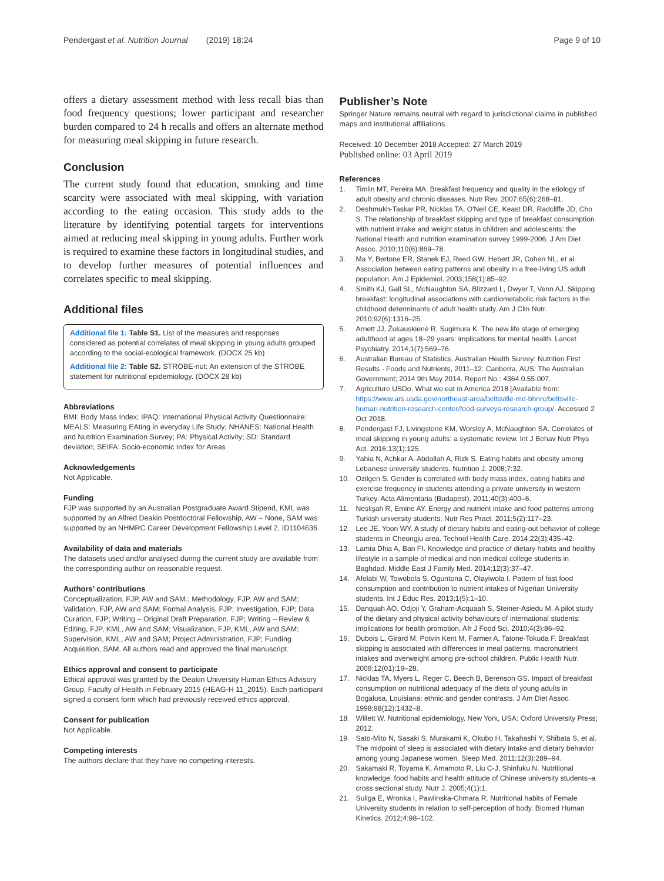Pendergast et al. Nutrition Journal (2019) 18:24 Page 9 of 10
offers a dietary assessment method with less recall bias than food frequency questions; lower participant and researcher burden compared to 24 h recalls and offers an alternate method for measuring meal skipping in future research.
Conclusion
The current study found that education, smoking and time scarcity were associated with meal skipping, with variation according to the eating occasion. This study adds to the literature by identifying potential targets for interventions aimed at reducing meal skipping in young adults. Further work is required to examine these factors in longitudinal studies, and to develop further measures of potential influences and correlates specific to meal skipping.
Additional files
Additional file 1: Table S1. List of the measures and responses considered as potential correlates of meal skipping in young adults grouped according to the social-ecological framework. (DOCX 25 kb)
Additional file 2: Table S2. STROBE-nut: An extension of the STROBE statement for nutritional epidemiology. (DOCX 28 kb)
Abbreviations
BMI: Body Mass Index; IPAQ: International Physical Activity Questionnaire; MEALS: Measuring EAting in everyday Life Study; NHANES: National Health and Nutrition Examination Survey; PA: Physical Activity; SD: Standard deviation; SEIFA: Socio-economic Index for Areas
Acknowledgements
Not Applicable.
Funding
FJP was supported by an Australian Postgraduate Award Stipend, KML was supported by an Alfred Deakin Postdoctoral Fellowship, AW – None, SAM was supported by an NHMRC Career Development Fellowship Level 2, ID1104636.
Availability of data and materials
The datasets used and/or analysed during the current study are available from the corresponding author on reasonable request.
Authors’ contributions
Conceptualization, FJP, AW and SAM.; Methodology, FJP, AW and SAM; Validation, FJP, AW and SAM; Formal Analysis, FJP; Investigation, FJP; Data Curation, FJP; Writing – Original Draft Preparation, FJP; Writing – Review & Editing, FJP, KML, AW and SAM; Visualization, FJP, KML, AW and SAM; Supervision, KML, AW and SAM; Project Administration, FJP; Funding Acquisition, SAM. All authors read and approved the final manuscript.
Ethics approval and consent to participate
Ethical approval was granted by the Deakin University Human Ethics Advisory Group, Faculty of Health in February 2015 (HEAG-H 11_2015). Each participant signed a consent form which had previously received ethics approval.
Consent for publication
Not Applicable.
Competing interests
The authors declare that they have no competing interests.
Publisher’s Note
Springer Nature remains neutral with regard to jurisdictional claims in published maps and institutional affiliations.
Received: 10 December 2018 Accepted: 27 March 2019
Published online: 03 April 2019
References
1. Timlin MT, Pereira MA. Breakfast frequency and quality in the etiology of adult obesity and chronic diseases. Nutr Rev. 2007;65(6):268–81.
2. Deshmukh-Taskar PR, Nicklas TA, O'Neil CE, Keast DR, Radcliffe JD, Cho S. The relationship of breakfast skipping and type of breakfast consumption with nutrient intake and weight status in children and adolescents: the National Health and nutrition examination survey 1999-2006. J Am Diet Assoc. 2010;110(6):869–78.
3. Ma Y, Bertone ER, Stanek EJ, Reed GW, Hebert JR, Cohen NL, et al. Association between eating patterns and obesity in a free-living US adult population. Am J Epidemiol. 2003;158(1):85–92.
4. Smith KJ, Gall SL, McNaughton SA, Blizzard L, Dwyer T, Venn AJ. Skipping breakfast: longitudinal associations with cardiometabolic risk factors in the childhood determinants of adult health study. Am J Clin Nutr. 2010;92(6):1316–25.
5. Arnett JJ, Žukauskienė R, Sugimura K. The new life stage of emerging adulthood at ages 18–29 years: implications for mental health. Lancet Psychiatry. 2014;1(7):569–76.
6. Australian Bureau of Statistics. Australian Health Survey: Nutrition First Results - Foods and Nutrients, 2011–12. Canberra, AUS: The Australian Government; 2014 9th May 2014. Report No.: 4364.0.55.007.
7. Agriculture USDo. What we eat in America 2018 [Available from: https://www.ars.usda.gov/northeast-area/beltsville-md-bhnrc/beltsville-human-nutrition-research-center/food-surveys-research-group/. Accessed 2 Oct 2018.
8. Pendergast FJ, Livingstone KM, Worsley A, McNaughton SA. Correlates of meal skipping in young adults: a systematic review. Int J Behav Nutr Phys Act. 2016;13(1):125.
9. Yahia N, Achkar A, Abdallah A, Rizk S. Eating habits and obesity among Lebanese university students. Nutrition J. 2008;7:32.
10. Ozilgen S. Gender is correlated with body mass index, eating habits and exercise frequency in students attending a private university in western Turkey. Acta Alimentaria (Budapest). 2011;40(3):400–6.
11. Neslişah R, Emine AY. Energy and nutrient intake and food patterns among Turkish university students. Nutr Res Pract. 2011;5(2):117–23.
12. Lee JE, Yoon WY. A study of dietary habits and eating-out behavior of college students in Cheongju area. Technol Health Care. 2014;22(3):435–42.
13. Lamia Dhia A, Ban FI. Knowledge and practice of dietary habits and healthy lifestyle in a sample of medical and non medical college students in Baghdad. Middle East J Family Med. 2014;12(3):37–47.
14. Afolabi W, Towobola S, Oguntona C, Olayiwola I. Pattern of fast food consumption and contribution to nutrient intakes of Nigerian University students. Int J Educ Res. 2013;1(5):1–10.
15. Danquah AO, Odjoji Y, Graham-Acquaah S, Steiner-Asiedu M. A pilot study of the dietary and physical activity behaviours of international students: implications for health promotion. Afr J Food Sci. 2010;4(3):86–92.
16. Dubois L, Girard M, Potvin Kent M, Farmer A, Tatone-Tokuda F. Breakfast skipping is associated with differences in meal patterns, macronutrient intakes and overweight among pre-school children. Public Health Nutr. 2009;12(01):19–28.
17. Nicklas TA, Myers L, Reger C, Beech B, Berenson GS. Impact of breakfast consumption on nutritional adequacy of the diets of young adults in Bogalusa, Louisiana: ethnic and gender contrasts. J Am Diet Assoc. 1998;98(12):1432–8.
18. Willett W. Nutritional epidemiology. New York, USA: Oxford University Press; 2012.
19. Sato-Mito N, Sasaki S, Murakami K, Okubo H, Takahashi Y, Shibata S, et al. The midpoint of sleep is associated with dietary intake and dietary behavior among young Japanese women. Sleep Med. 2011;12(3):289–94.
20. Sakamaki R, Toyama K, Amamoto R, Liu C-J, Shinfuku N. Nutritional knowledge, food habits and health attitude of Chinese university students–a cross sectional study. Nutr J. 2005;4(1):1.
21. Suliga E, Wronka I, Pawlinska-Chmara R. Nutritional habits of Female University students in relation to self-perception of body. Biomed Human Kinetics. 2012;4:98–102.